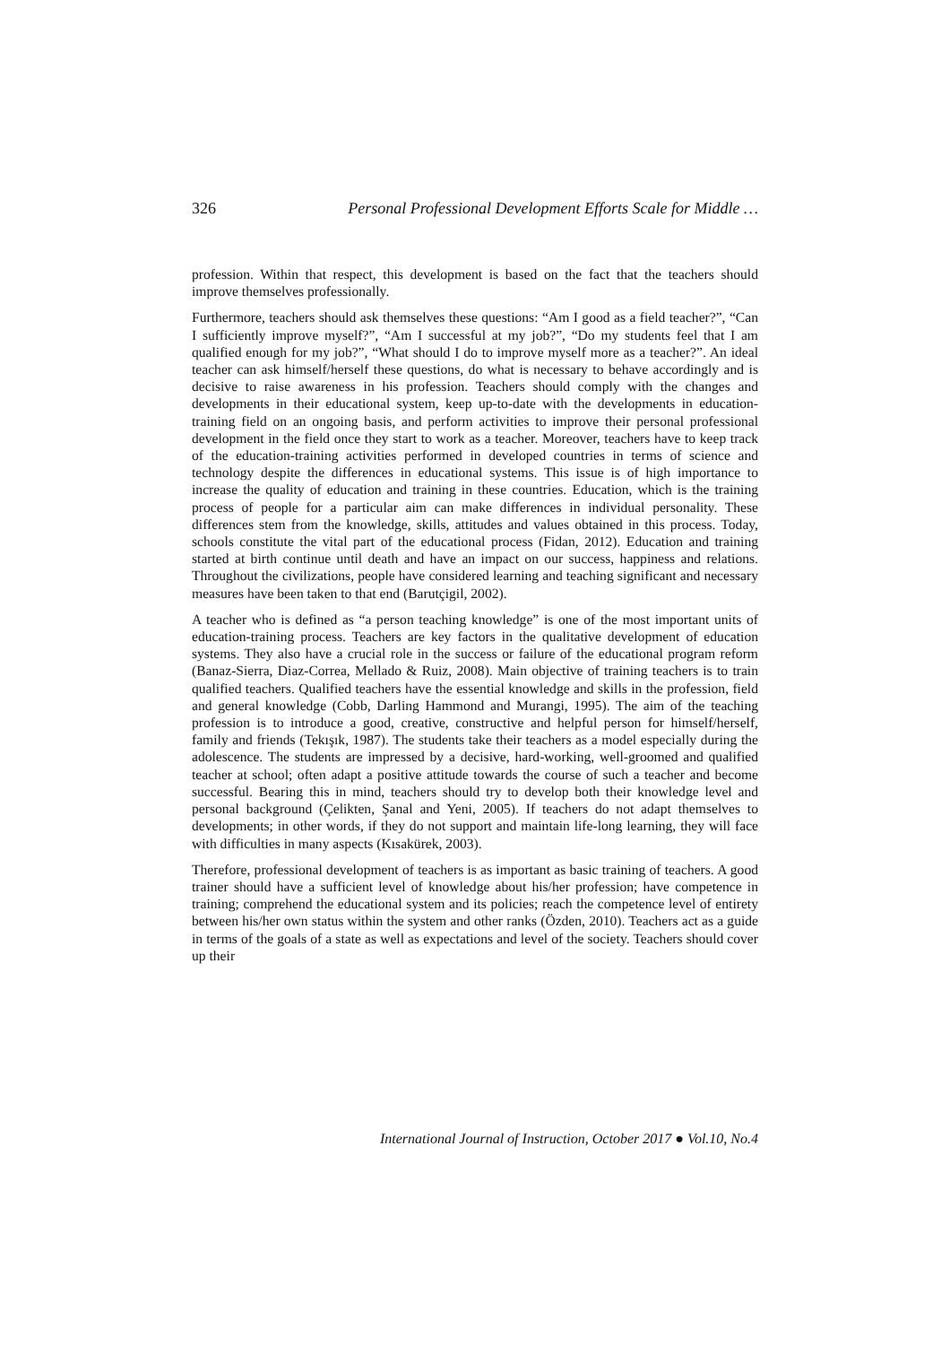326 Personal Professional Development Efforts Scale for Middle …
profession. Within that respect, this development is based on the fact that the teachers should improve themselves professionally.
Furthermore, teachers should ask themselves these questions: “Am I good as a field teacher?”, “Can I sufficiently improve myself?”, “Am I successful at my job?”, “Do my students feel that I am qualified enough for my job?”, “What should I do to improve myself more as a teacher?”. An ideal teacher can ask himself/herself these questions, do what is necessary to behave accordingly and is decisive to raise awareness in his profession. Teachers should comply with the changes and developments in their educational system, keep up-to-date with the developments in education-training field on an ongoing basis, and perform activities to improve their personal professional development in the field once they start to work as a teacher. Moreover, teachers have to keep track of the education-training activities performed in developed countries in terms of science and technology despite the differences in educational systems. This issue is of high importance to increase the quality of education and training in these countries. Education, which is the training process of people for a particular aim can make differences in individual personality. These differences stem from the knowledge, skills, attitudes and values obtained in this process. Today, schools constitute the vital part of the educational process (Fidan, 2012). Education and training started at birth continue until death and have an impact on our success, happiness and relations. Throughout the civilizations, people have considered learning and teaching significant and necessary measures have been taken to that end (Barutçigil, 2002).
A teacher who is defined as “a person teaching knowledge” is one of the most important units of education-training process. Teachers are key factors in the qualitative development of education systems. They also have a crucial role in the success or failure of the educational program reform (Banaz-Sierra, Diaz-Correa, Mellado & Ruiz, 2008). Main objective of training teachers is to train qualified teachers. Qualified teachers have the essential knowledge and skills in the profession, field and general knowledge (Cobb, Darling Hammond and Murangi, 1995). The aim of the teaching profession is to introduce a good, creative, constructive and helpful person for himself/herself, family and friends (Tekışık, 1987). The students take their teachers as a model especially during the adolescence. The students are impressed by a decisive, hard-working, well-groomed and qualified teacher at school; often adapt a positive attitude towards the course of such a teacher and become successful. Bearing this in mind, teachers should try to develop both their knowledge level and personal background (Çelikten, Şanal and Yeni, 2005). If teachers do not adapt themselves to developments; in other words, if they do not support and maintain life-long learning, they will face with difficulties in many aspects (Kısakürek, 2003).
Therefore, professional development of teachers is as important as basic training of teachers. A good trainer should have a sufficient level of knowledge about his/her profession; have competence in training; comprehend the educational system and its policies; reach the competence level of entirety between his/her own status within the system and other ranks (Özden, 2010). Teachers act as a guide in terms of the goals of a state as well as expectations and level of the society. Teachers should cover up their
International Journal of Instruction, October 2017 ● Vol.10, No.4